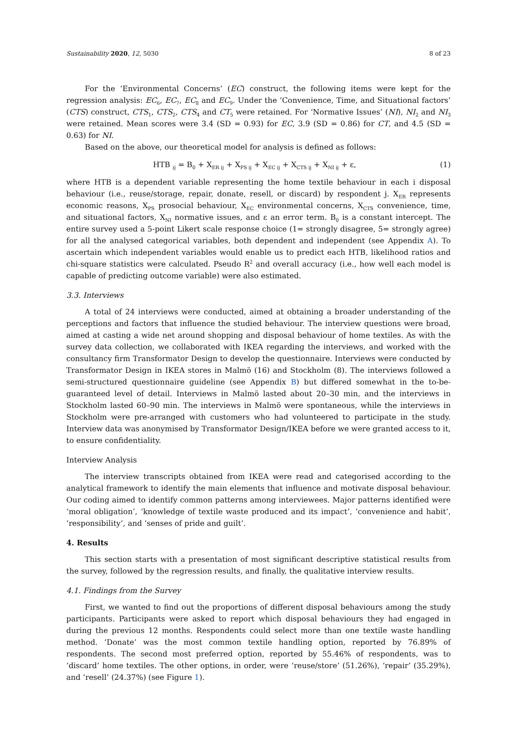Sustainability 2020, 12, 5030 8 of 23
For the ‘Environmental Concerns’ (EC) construct, the following items were kept for the regression analysis: EC<sub>6</sub>, EC<sub>7</sub>, EC<sub>8</sub> and EC<sub>9</sub>. Under the ‘Convenience, Time, and Situational factors’ (CTS) construct, CTS<sub>1</sub>, CTS<sub>2</sub>, CTS<sub>4</sub> and CT<sub>5</sub> were retained. For ‘Normative Issues’ (NI), NI<sub>2</sub> and NI<sub>3</sub> were retained. Mean scores were 3.4 (SD = 0.93) for EC, 3.9 (SD = 0.86) for CT, and 4.5 (SD = 0.63) for NI.
Based on the above, our theoretical model for analysis is defined as follows:
HTB <sub>ij</sub> = B<sub>0</sub> + X<sub>ER ij</sub> + X<sub>PS ij</sub> + X<sub>EC ij</sub> + X<sub>CTS ij</sub> + X<sub>NI ij</sub> + ε, (1)
where HTB is a dependent variable representing the home textile behaviour in each i disposal behaviour (i.e., reuse/storage, repair, donate, resell, or discard) by respondent j. X<sub>ER</sub> represents economic reasons, X<sub>PS</sub> prosocial behaviour, X<sub>EC</sub> environmental concerns, X<sub>CTS</sub> convenience, time, and situational factors, X<sub>NI</sub> normative issues, and ε an error term. B<sub>0</sub> is a constant intercept. The entire survey used a 5-point Likert scale response choice (1= strongly disagree, 5= strongly agree) for all the analysed categorical variables, both dependent and independent (see Appendix A). To ascertain which independent variables would enable us to predict each HTB, likelihood ratios and chi-square statistics were calculated. Pseudo R<sup>2</sup> and overall accuracy (i.e., how well each model is capable of predicting outcome variable) were also estimated.
3.3. Interviews
A total of 24 interviews were conducted, aimed at obtaining a broader understanding of the perceptions and factors that influence the studied behaviour. The interview questions were broad, aimed at casting a wide net around shopping and disposal behaviour of home textiles. As with the survey data collection, we collaborated with IKEA regarding the interviews, and worked with the consultancy firm Transformator Design to develop the questionnaire. Interviews were conducted by Transformator Design in IKEA stores in Malmö (16) and Stockholm (8). The interviews followed a semi-structured questionnaire guideline (see Appendix B) but differed somewhat in the to-be-guaranteed level of detail. Interviews in Malmö lasted about 20–30 min, and the interviews in Stockholm lasted 60–90 min. The interviews in Malmö were spontaneous, while the interviews in Stockholm were pre-arranged with customers who had volunteered to participate in the study. Interview data was anonymised by Transformator Design/IKEA before we were granted access to it, to ensure confidentiality.
Interview Analysis
The interview transcripts obtained from IKEA were read and categorised according to the analytical framework to identify the main elements that influence and motivate disposal behaviour. Our coding aimed to identify common patterns among interviewees. Major patterns identified were ‘moral obligation’, ‘knowledge of textile waste produced and its impact’, ‘convenience and habit’, ‘responsibility’, and ‘senses of pride and guilt’.
4. Results
This section starts with a presentation of most significant descriptive statistical results from the survey, followed by the regression results, and finally, the qualitative interview results.
4.1. Findings from the Survey
First, we wanted to find out the proportions of different disposal behaviours among the study participants. Participants were asked to report which disposal behaviours they had engaged in during the previous 12 months. Respondents could select more than one textile waste handling method. ‘Donate’ was the most common textile handling option, reported by 76.89% of respondents. The second most preferred option, reported by 55.46% of respondents, was to ‘discard’ home textiles. The other options, in order, were ‘reuse/store’ (51.26%), ‘repair’ (35.29%), and ‘resell’ (24.37%) (see Figure 1).